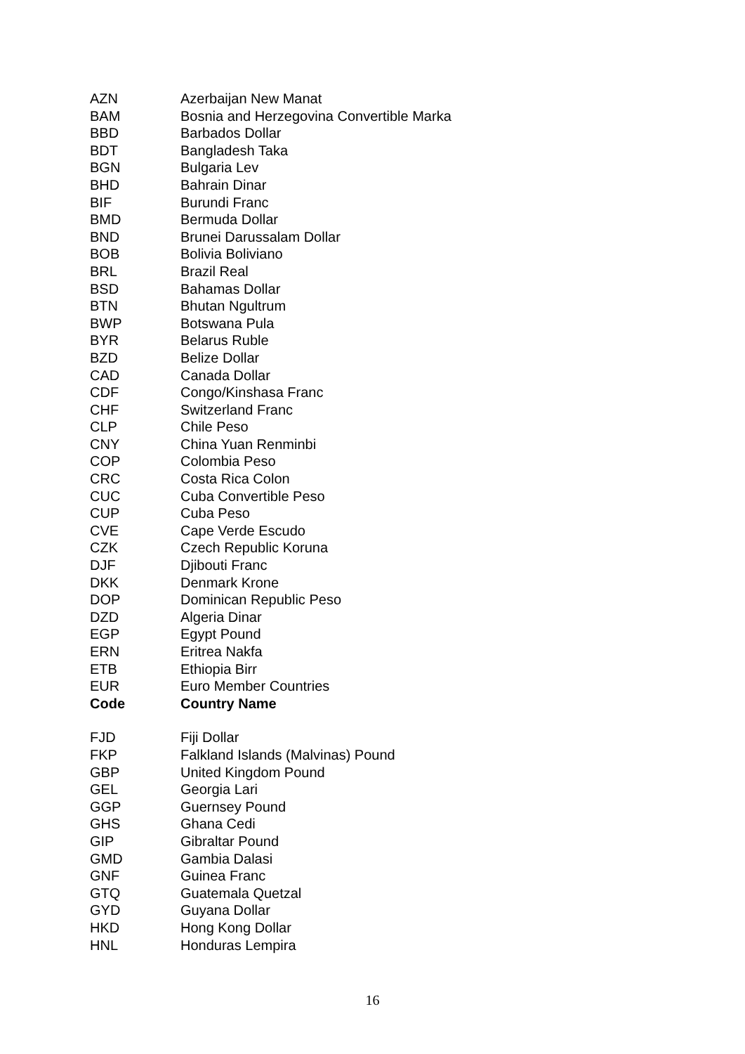| AZN | Azerbaijan New Manat |
| BAM | Bosnia and Herzegovina Convertible Marka |
| BBD | Barbados Dollar |
| BDT | Bangladesh Taka |
| BGN | Bulgaria Lev |
| BHD | Bahrain Dinar |
| BIF | Burundi Franc |
| BMD | Bermuda Dollar |
| BND | Brunei Darussalam Dollar |
| BOB | Bolivia Boliviano |
| BRL | Brazil Real |
| BSD | Bahamas Dollar |
| BTN | Bhutan Ngultrum |
| BWP | Botswana Pula |
| BYR | Belarus Ruble |
| BZD | Belize Dollar |
| CAD | Canada Dollar |
| CDF | Congo/Kinshasa Franc |
| CHF | Switzerland Franc |
| CLP | Chile Peso |
| CNY | China Yuan Renminbi |
| COP | Colombia Peso |
| CRC | Costa Rica Colon |
| CUC | Cuba Convertible Peso |
| CUP | Cuba Peso |
| CVE | Cape Verde Escudo |
| CZK | Czech Republic Koruna |
| DJF | Djibouti Franc |
| DKK | Denmark Krone |
| DOP | Dominican Republic Peso |
| DZD | Algeria Dinar |
| EGP | Egypt Pound |
| ERN | Eritrea Nakfa |
| ETB | Ethiopia Birr |
| EUR | Euro Member Countries |
| Code | Country Name |
| FJD | Fiji Dollar |
| FKP | Falkland Islands (Malvinas) Pound |
| GBP | United Kingdom Pound |
| GEL | Georgia Lari |
| GGP | Guernsey Pound |
| GHS | Ghana Cedi |
| GIP | Gibraltar Pound |
| GMD | Gambia Dalasi |
| GNF | Guinea Franc |
| GTQ | Guatemala Quetzal |
| GYD | Guyana Dollar |
| HKD | Hong Kong Dollar |
| HNL | Honduras Lempira |
16